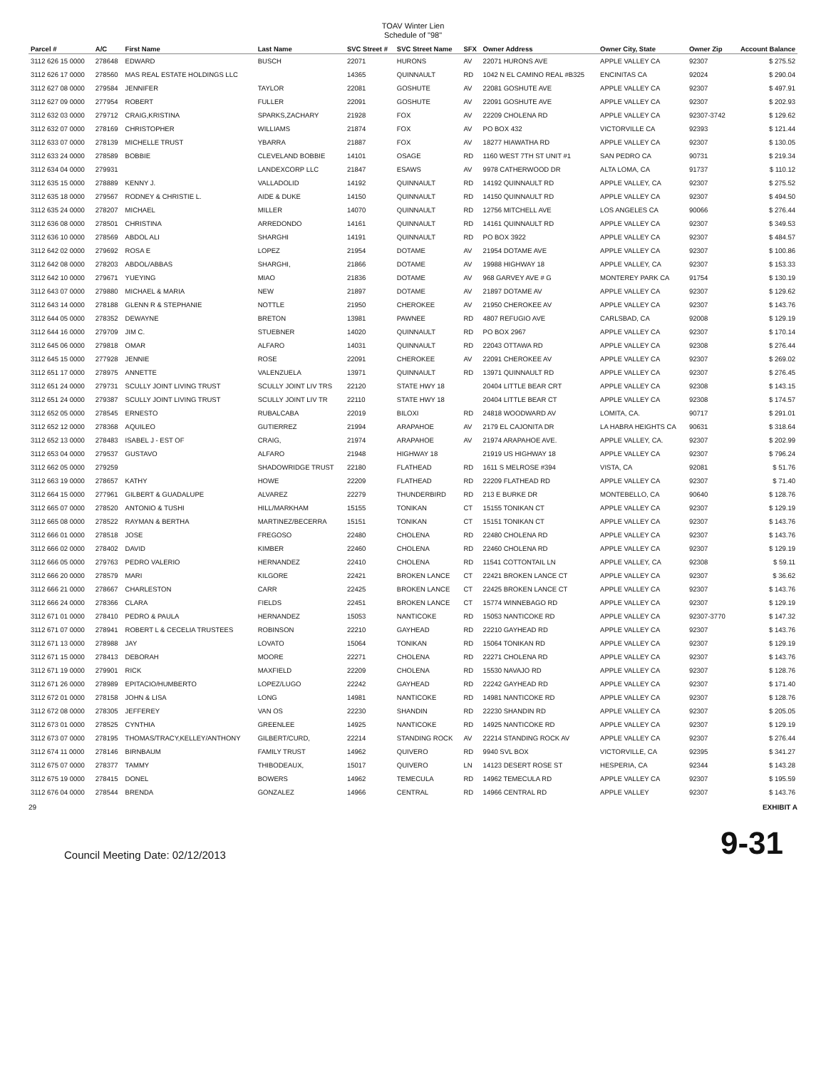TOAV Winter Lien
Schedule of "98"
| Parcel # | A/C | First Name | Last Name | SVC Street # | SVC Street Name | SFX | Owner Address | Owner City, State | Owner Zip | Account Balance |
| --- | --- | --- | --- | --- | --- | --- | --- | --- | --- | --- |
| 3112 626 15 0000 | 278648 | EDWARD | BUSCH | 22071 | HURONS | AV | 22071 HURONS AVE | APPLE VALLEY CA | 92307 | $ 275.52 |
| 3112 626 17 0000 | 278560 | MAS REAL ESTATE HOLDINGS LLC | | 14365 | QUINNAULT | RD | 1042 N EL CAMINO REAL #B325 | ENCINITAS CA | 92024 | $ 290.04 |
| 3112 627 08 0000 | 279584 | JENNIFER | TAYLOR | 22081 | GOSHUTE | AV | 22081 GOSHUTE AVE | APPLE VALLEY CA | 92307 | $ 497.91 |
| 3112 627 09 0000 | 277954 | ROBERT | FULLER | 22091 | GOSHUTE | AV | 22091 GOSHUTE AVE | APPLE VALLEY CA | 92307 | $ 202.93 |
| 3112 632 03 0000 | 279712 | CRAIG,KRISTINA | SPARKS,ZACHARY | 21928 | FOX | AV | 22209 CHOLENA RD | APPLE VALLEY CA | 92307-3742 | $ 129.62 |
| 3112 632 07 0000 | 278169 | CHRISTOPHER | WILLIAMS | 21874 | FOX | AV | PO BOX 432 | VICTORVILLE CA | 92393 | $ 121.44 |
| 3112 633 07 0000 | 278139 | MICHELLE TRUST | YBARRA | 21887 | FOX | AV | 18277 HIAWATHA RD | APPLE VALLEY CA | 92307 | $ 130.05 |
| 3112 633 24 0000 | 278589 | BOBBIE | CLEVELAND BOBBIE | 14101 | OSAGE | RD | 1160 WEST 7TH ST UNIT #1 | SAN PEDRO CA | 90731 | $ 219.34 |
| 3112 634 04 0000 | 279931 | | LANDEXCORP LLC | 21847 | ESAWS | AV | 9978 CATHERWOOD DR | ALTA LOMA, CA | 91737 | $ 110.12 |
| 3112 635 15 0000 | 278889 | KENNY J. | VALLADOLID | 14192 | QUINNAULT | RD | 14192 QUINNAULT RD | APPLE VALLEY, CA | 92307 | $ 275.52 |
| 3112 635 18 0000 | 279567 | RODNEY & CHRISTIE L. | AIDE & DUKE | 14150 | QUINNAULT | RD | 14150 QUINNAULT RD | APPLE VALLEY CA | 92307 | $ 494.50 |
| 3112 635 24 0000 | 278207 | MICHAEL | MILLER | 14070 | QUINNAULT | RD | 12756 MITCHELL AVE | LOS ANGELES CA | 90066 | $ 276.44 |
| 3112 636 08 0000 | 278501 | CHRISTINA | ARREDONDO | 14161 | QUINNAULT | RD | 14161 QUINNAULT RD | APPLE VALLEY CA | 92307 | $ 349.53 |
| 3112 636 10 0000 | 278569 | ABDOL ALI | SHARGHI | 14191 | QUINNAULT | RD | PO BOX 3922 | APPLE VALLEY CA | 92307 | $ 484.57 |
| 3112 642 02 0000 | 279692 | ROSA E | LOPEZ | 21954 | DOTAME | AV | 21954 DOTAME AVE | APPLE VALLEY CA | 92307 | $ 100.86 |
| 3112 642 08 0000 | 278203 | ABDOL/ABBAS | SHARGHI, | 21866 | DOTAME | AV | 19988 HIGHWAY 18 | APPLE VALLEY, CA | 92307 | $ 153.33 |
| 3112 642 10 0000 | 279671 | YUEYING | MIAO | 21836 | DOTAME | AV | 968 GARVEY AVE # G | MONTEREY PARK CA | 91754 | $ 130.19 |
| 3112 643 07 0000 | 279880 | MICHAEL & MARIA | NEW | 21897 | DOTAME | AV | 21897 DOTAME AV | APPLE VALLEY CA | 92307 | $ 129.62 |
| 3112 643 14 0000 | 278188 | GLENN R & STEPHANIE | NOTTLE | 21950 | CHEROKEE | AV | 21950 CHEROKEE AV | APPLE VALLEY CA | 92307 | $ 143.76 |
| 3112 644 05 0000 | 278352 | DEWAYNE | BRETON | 13981 | PAWNEE | RD | 4807 REFUGIO AVE | CARLSBAD, CA | 92008 | $ 129.19 |
| 3112 644 16 0000 | 279709 | JIM C. | STUEBNER | 14020 | QUINNAULT | RD | PO BOX 2967 | APPLE VALLEY CA | 92307 | $ 170.14 |
| 3112 645 06 0000 | 279818 | OMAR | ALFARO | 14031 | QUINNAULT | RD | 22043 OTTAWA RD | APPLE VALLEY CA | 92308 | $ 276.44 |
| 3112 645 15 0000 | 277928 | JENNIE | ROSE | 22091 | CHEROKEE | AV | 22091 CHEROKEE AV | APPLE VALLEY CA | 92307 | $ 269.02 |
| 3112 651 17 0000 | 278975 | ANNETTE | VALENZUELA | 13971 | QUINNAULT | RD | 13971 QUINNAULT RD | APPLE VALLEY CA | 92307 | $ 276.45 |
| 3112 651 24 0000 | 279731 | SCULLY JOINT LIVING TRUST | SCULLY JOINT LIV TRS | 22120 | STATE HWY 18 | | 20404 LITTLE BEAR CRT | APPLE VALLEY CA | 92308 | $ 143.15 |
| 3112 651 24 0000 | 279387 | SCULLY JOINT LIVING TRUST | SCULLY JOINT LIV TR | 22110 | STATE HWY 18 | | 20404 LITTLE BEAR CT | APPLE VALLEY CA | 92308 | $ 174.57 |
| 3112 652 05 0000 | 278545 | ERNESTO | RUBALCABA | 22019 | BILOXI | RD | 24818 WOODWARD AV | LOMITA, CA. | 90717 | $ 291.01 |
| 3112 652 12 0000 | 278368 | AQUILEO | GUTIERREZ | 21994 | ARAPAHOE | AV | 2179 EL CAJONITA DR | LA HABRA HEIGHTS CA | 90631 | $ 318.64 |
| 3112 652 13 0000 | 278483 | ISABEL J - EST OF | CRAIG, | 21974 | ARAPAHOE | AV | 21974 ARAPAHOE AVE. | APPLE VALLEY, CA. | 92307 | $ 202.99 |
| 3112 653 04 0000 | 279537 | GUSTAVO | ALFARO | 21948 | HIGHWAY 18 | | 21919 US HIGHWAY 18 | APPLE VALLEY CA | 92307 | $ 796.24 |
| 3112 662 05 0000 | 279259 | | SHADOWRIDGE TRUST | 22180 | FLATHEAD | RD | 1611 S MELROSE #394 | VISTA, CA | 92081 | $ 51.76 |
| 3112 663 19 0000 | 278657 | KATHY | HOWE | 22209 | FLATHEAD | RD | 22209 FLATHEAD RD | APPLE VALLEY CA | 92307 | $ 71.40 |
| 3112 664 15 0000 | 277961 | GILBERT & GUADALUPE | ALVAREZ | 22279 | THUNDERBIRD | RD | 213 E BURKE DR | MONTEBELLO, CA | 90640 | $ 128.76 |
| 3112 665 07 0000 | 278520 | ANTONIO & TUSHI | HILL/MARKHAM | 15155 | TONIKAN | CT | 15155 TONIKAN CT | APPLE VALLEY CA | 92307 | $ 129.19 |
| 3112 665 08 0000 | 278522 | RAYMAN & BERTHA | MARTINEZ/BECERRA | 15151 | TONIKAN | CT | 15151 TONIKAN CT | APPLE VALLEY CA | 92307 | $ 143.76 |
| 3112 666 01 0000 | 278518 | JOSE | FREGOSO | 22480 | CHOLENA | RD | 22480 CHOLENA RD | APPLE VALLEY CA | 92307 | $ 143.76 |
| 3112 666 02 0000 | 278402 | DAVID | KIMBER | 22460 | CHOLENA | RD | 22460 CHOLENA RD | APPLE VALLEY CA | 92307 | $ 129.19 |
| 3112 666 05 0000 | 279763 | PEDRO VALERIO | HERNANDEZ | 22410 | CHOLENA | RD | 11541 COTTONTAIL LN | APPLE VALLEY, CA | 92308 | $ 59.11 |
| 3112 666 20 0000 | 278579 | MARI | KILGORE | 22421 | BROKEN LANCE | CT | 22421 BROKEN LANCE CT | APPLE VALLEY CA | 92307 | $ 36.62 |
| 3112 666 21 0000 | 278667 | CHARLESTON | CARR | 22425 | BROKEN LANCE | CT | 22425 BROKEN LANCE CT | APPLE VALLEY CA | 92307 | $ 143.76 |
| 3112 666 24 0000 | 278366 | CLARA | FIELDS | 22451 | BROKEN LANCE | CT | 15774 WINNEBAGO RD | APPLE VALLEY CA | 92307 | $ 129.19 |
| 3112 671 01 0000 | 278410 | PEDRO & PAULA | HERNANDEZ | 15053 | NANTICOKE | RD | 15053 NANTICOKE RD | APPLE VALLEY CA | 92307-3770 | $ 147.32 |
| 3112 671 07 0000 | 278941 | ROBERT L & CECELIA TRUSTEES | ROBINSON | 22210 | GAYHEAD | RD | 22210 GAYHEAD RD | APPLE VALLEY CA | 92307 | $ 143.76 |
| 3112 671 13 0000 | 278988 | JAY | LOVATO | 15064 | TONIKAN | RD | 15064 TONIKAN RD | APPLE VALLEY CA | 92307 | $ 129.19 |
| 3112 671 15 0000 | 278413 | DEBORAH | MOORE | 22271 | CHOLENA | RD | 22271 CHOLENA RD | APPLE VALLEY CA | 92307 | $ 143.76 |
| 3112 671 19 0000 | 279901 | RICK | MAXFIELD | 22209 | CHOLENA | RD | 15530 NAVAJO RD | APPLE VALLEY CA | 92307 | $ 128.76 |
| 3112 671 26 0000 | 278989 | EPITACIO/HUMBERTO | LOPEZ/LUGO | 22242 | GAYHEAD | RD | 22242 GAYHEAD RD | APPLE VALLEY CA | 92307 | $ 171.40 |
| 3112 672 01 0000 | 278158 | JOHN & LISA | LONG | 14981 | NANTICOKE | RD | 14981 NANTICOKE RD | APPLE VALLEY CA | 92307 | $ 128.76 |
| 3112 672 08 0000 | 278305 | JEFFEREY | VAN OS | 22230 | SHANDIN | RD | 22230 SHANDIN RD | APPLE VALLEY CA | 92307 | $ 205.05 |
| 3112 673 01 0000 | 278525 | CYNTHIA | GREENLEE | 14925 | NANTICOKE | RD | 14925 NANTICOKE RD | APPLE VALLEY CA | 92307 | $ 129.19 |
| 3112 673 07 0000 | 278195 | THOMAS/TRACY,KELLEY/ANTHONY | GILBERT/CURD, | 22214 | STANDING ROCK | AV | 22214 STANDING ROCK AV | APPLE VALLEY CA | 92307 | $ 276.44 |
| 3112 674 11 0000 | 278146 | BIRNBAUM | FAMILY TRUST | 14962 | QUIVERO | RD | 9940 SVL BOX | VICTORVILLE, CA | 92395 | $ 341.27 |
| 3112 675 07 0000 | 278377 | TAMMY | THIBODEAUX, | 15017 | QUIVERO | LN | 14123 DESERT ROSE ST | HESPERIA, CA | 92344 | $ 143.28 |
| 3112 675 19 0000 | 278415 | DONEL | BOWERS | 14962 | TEMECULA | RD | 14962 TEMECULA RD | APPLE VALLEY CA | 92307 | $ 195.59 |
| 3112 676 04 0000 | 278544 | BRENDA | GONZALEZ | 14966 | CENTRAL | RD | 14966 CENTRAL RD | APPLE VALLEY | 92307 | $ 143.76 |
29 EXHIBIT A
Council Meeting Date: 02/12/2013 9-31